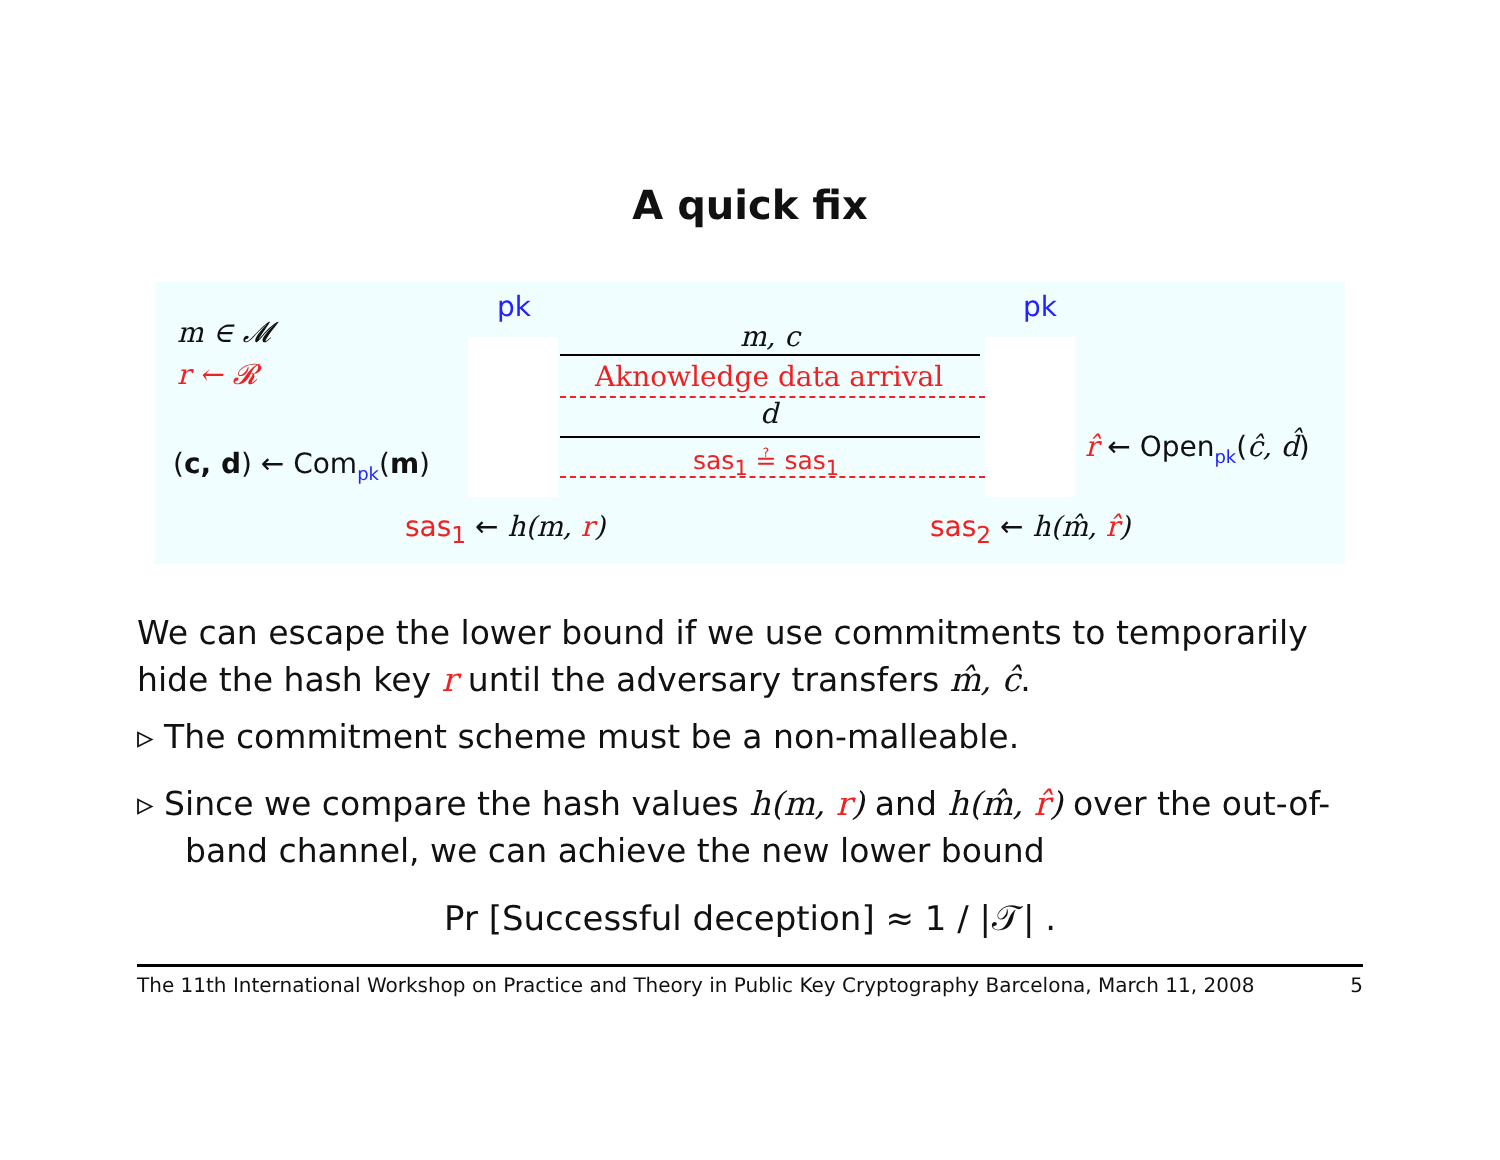A quick fix
m ∈ 𝓜
r ← 𝓡
(c, d) ← Com<sub>pk</sub>(m)
pk pk
m, c
Aknowledge data arrival
d
sas<sub>1</sub> ≟ sas<sub>1</sub> r̂ ← Open<sub>pk</sub>(ĉ, d̂)
sas<sub>1</sub> ← h(m, r) sas<sub>2</sub> ← h(m̂, r̂)
We can escape the lower bound if we use commitments to temporarily hide the hash key r until the adversary transfers m̂, ĉ.
▹ The commitment scheme must be a non-malleable.
▹ Since we compare the hash values h(m, r) and h(m̂, r̂) over the out-of-band channel, we can achieve the new lower bound
Pr [Successful deception] ≈ 1 / |𝒯| .
The 11th International Workshop on Practice and Theory in Public Key Cryptography Barcelona, March 11, 2008 5